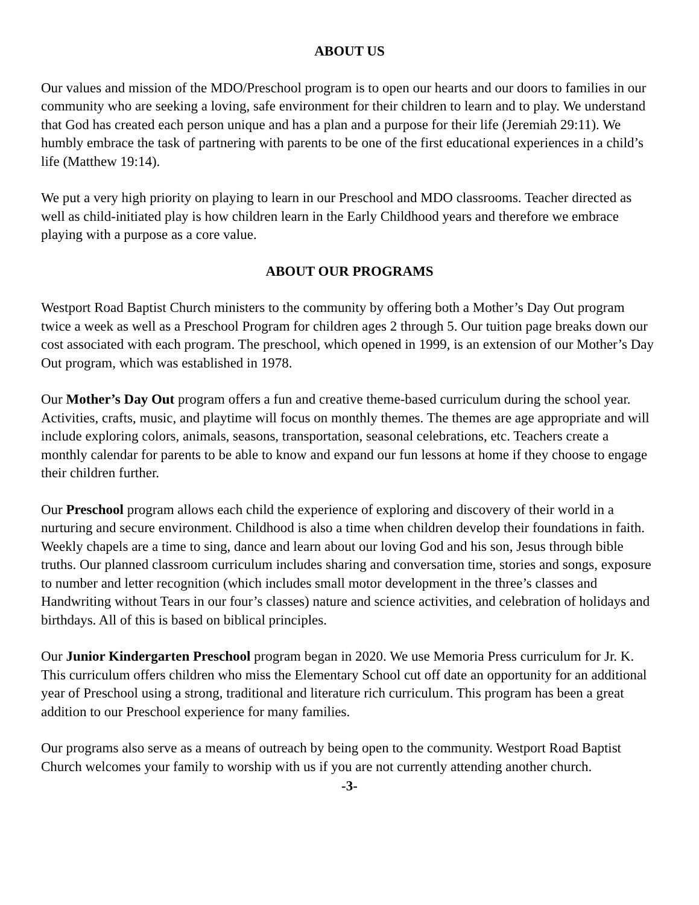ABOUT US
Our values and mission of the MDO/Preschool program is to open our hearts and our doors to families in our community who are seeking a loving, safe environment for their children to learn and to play. We understand that God has created each person unique and has a plan and a purpose for their life (Jeremiah 29:11). We humbly embrace the task of partnering with parents to be one of the first educational experiences in a child’s life (Matthew 19:14).
We put a very high priority on playing to learn in our Preschool and MDO classrooms. Teacher directed as well as child-initiated play is how children learn in the Early Childhood years and therefore we embrace playing with a purpose as a core value.
ABOUT OUR PROGRAMS
Westport Road Baptist Church ministers to the community by offering both a Mother’s Day Out program twice a week as well as a Preschool Program for children ages 2 through 5. Our tuition page breaks down our cost associated with each program. The preschool, which opened in 1999, is an extension of our Mother’s Day Out program, which was established in 1978.
Our Mother’s Day Out program offers a fun and creative theme-based curriculum during the school year. Activities, crafts, music, and playtime will focus on monthly themes. The themes are age appropriate and will include exploring colors, animals, seasons, transportation, seasonal celebrations, etc. Teachers create a monthly calendar for parents to be able to know and expand our fun lessons at home if they choose to engage their children further.
Our Preschool program allows each child the experience of exploring and discovery of their world in a nurturing and secure environment. Childhood is also a time when children develop their foundations in faith. Weekly chapels are a time to sing, dance and learn about our loving God and his son, Jesus through bible truths. Our planned classroom curriculum includes sharing and conversation time, stories and songs, exposure to number and letter recognition (which includes small motor development in the three’s classes and Handwriting without Tears in our four’s classes) nature and science activities, and celebration of holidays and birthdays. All of this is based on biblical principles.
Our Junior Kindergarten Preschool program began in 2020. We use Memoria Press curriculum for Jr. K. This curriculum offers children who miss the Elementary School cut off date an opportunity for an additional year of Preschool using a strong, traditional and literature rich curriculum. This program has been a great addition to our Preschool experience for many families.
Our programs also serve as a means of outreach by being open to the community. Westport Road Baptist Church welcomes your family to worship with us if you are not currently attending another church.
-3-